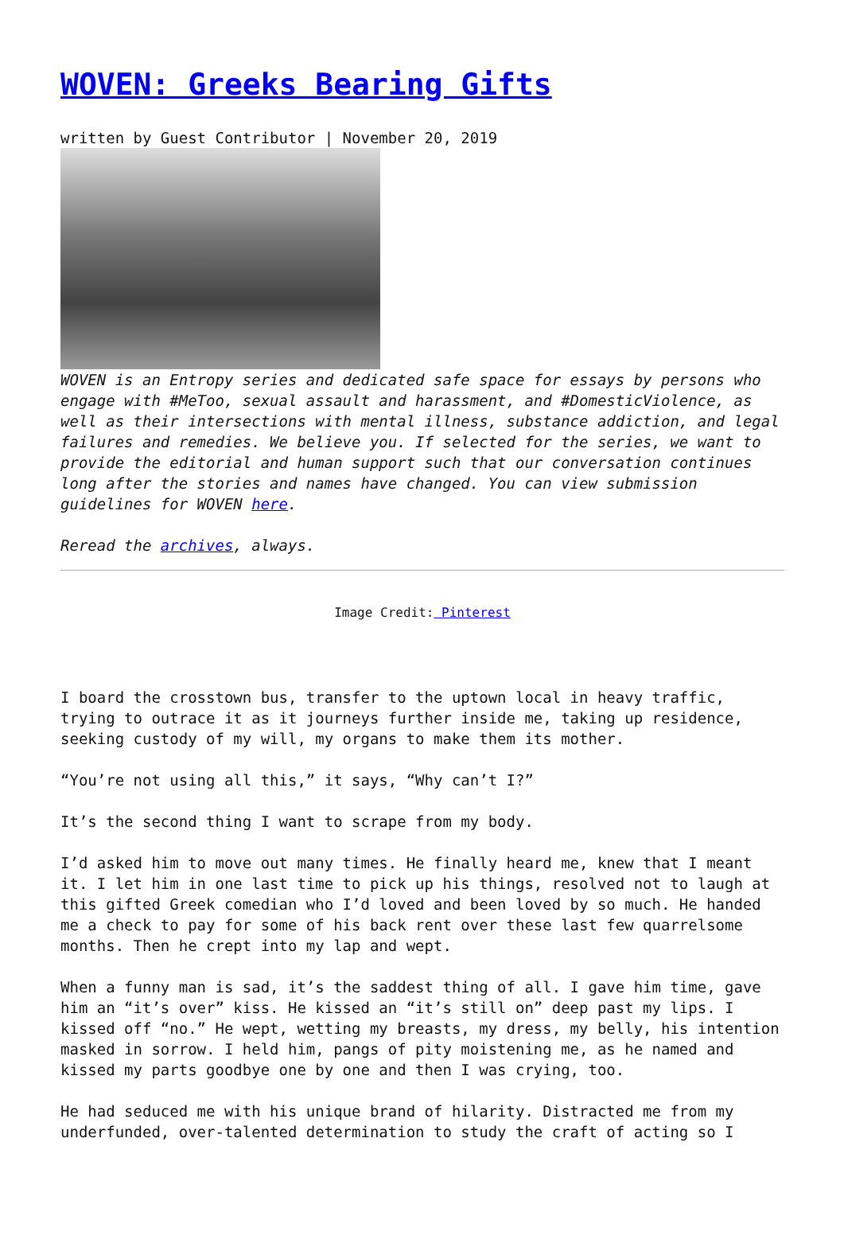WOVEN: Greeks Bearing Gifts
written by Guest Contributor | November 20, 2019
WOVEN is an Entropy series and dedicated safe space for essays by persons who engage with #MeToo, sexual assault and harassment, and #DomesticViolence, as well as their intersections with mental illness, substance addiction, and legal failures and remedies. We believe you. If selected for the series, we want to provide the editorial and human support such that our conversation continues long after the stories and names have changed. You can view submission guidelines for WOVEN here.
Reread the archives, always.
Image Credit: Pinterest
I board the crosstown bus, transfer to the uptown local in heavy traffic, trying to outrace it as it journeys further inside me, taking up residence, seeking custody of my will, my organs to make them its mother.
“You’re not using all this,” it says, “Why can’t I?”
It’s the second thing I want to scrape from my body.
I’d asked him to move out many times. He finally heard me, knew that I meant it. I let him in one last time to pick up his things, resolved not to laugh at this gifted Greek comedian who I’d loved and been loved by so much. He handed me a check to pay for some of his back rent over these last few quarrelsome months. Then he crept into my lap and wept.
When a funny man is sad, it’s the saddest thing of all. I gave him time, gave him an “it’s over” kiss. He kissed an “it’s still on” deep past my lips. I kissed off “no.” He wept, wetting my breasts, my dress, my belly, his intention masked in sorrow. I held him, pangs of pity moistening me, as he named and kissed my parts goodbye one by one and then I was crying, too.
He had seduced me with his unique brand of hilarity. Distracted me from my underfunded, over-talented determination to study the craft of acting so I